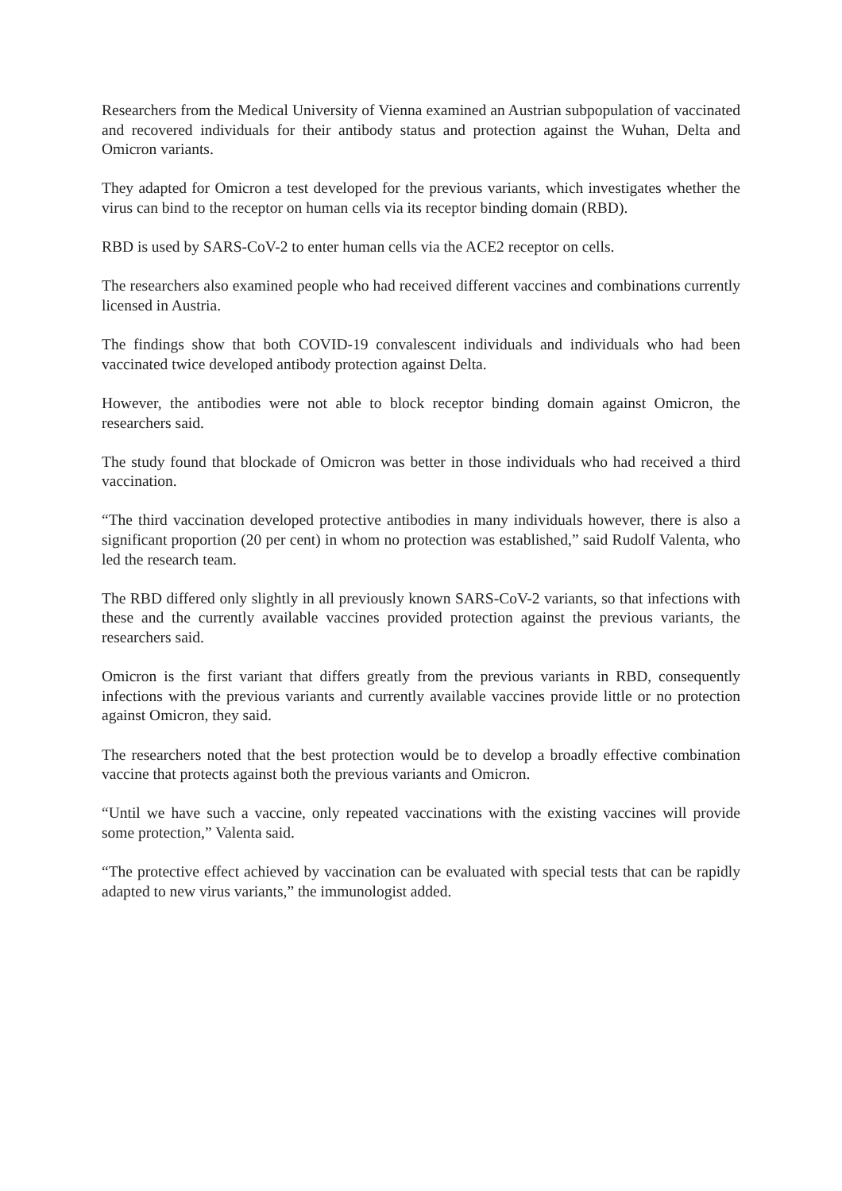Researchers from the Medical University of Vienna examined an Austrian subpopulation of vaccinated and recovered individuals for their antibody status and protection against the Wuhan, Delta and Omicron variants.
They adapted for Omicron a test developed for the previous variants, which investigates whether the virus can bind to the receptor on human cells via its receptor binding domain (RBD).
RBD is used by SARS-CoV-2 to enter human cells via the ACE2 receptor on cells.
The researchers also examined people who had received different vaccines and combinations currently licensed in Austria.
The findings show that both COVID-19 convalescent individuals and individuals who had been vaccinated twice developed antibody protection against Delta.
However, the antibodies were not able to block receptor binding domain against Omicron, the researchers said.
The study found that blockade of Omicron was better in those individuals who had received a third vaccination.
“The third vaccination developed protective antibodies in many individuals however, there is also a significant proportion (20 per cent) in whom no protection was established,” said Rudolf Valenta, who led the research team.
The RBD differed only slightly in all previously known SARS-CoV-2 variants, so that infections with these and the currently available vaccines provided protection against the previous variants, the researchers said.
Omicron is the first variant that differs greatly from the previous variants in RBD, consequently infections with the previous variants and currently available vaccines provide little or no protection against Omicron, they said.
The researchers noted that the best protection would be to develop a broadly effective combination vaccine that protects against both the previous variants and Omicron.
“Until we have such a vaccine, only repeated vaccinations with the existing vaccines will provide some protection,” Valenta said.
“The protective effect achieved by vaccination can be evaluated with special tests that can be rapidly adapted to new virus variants,” the immunologist added.